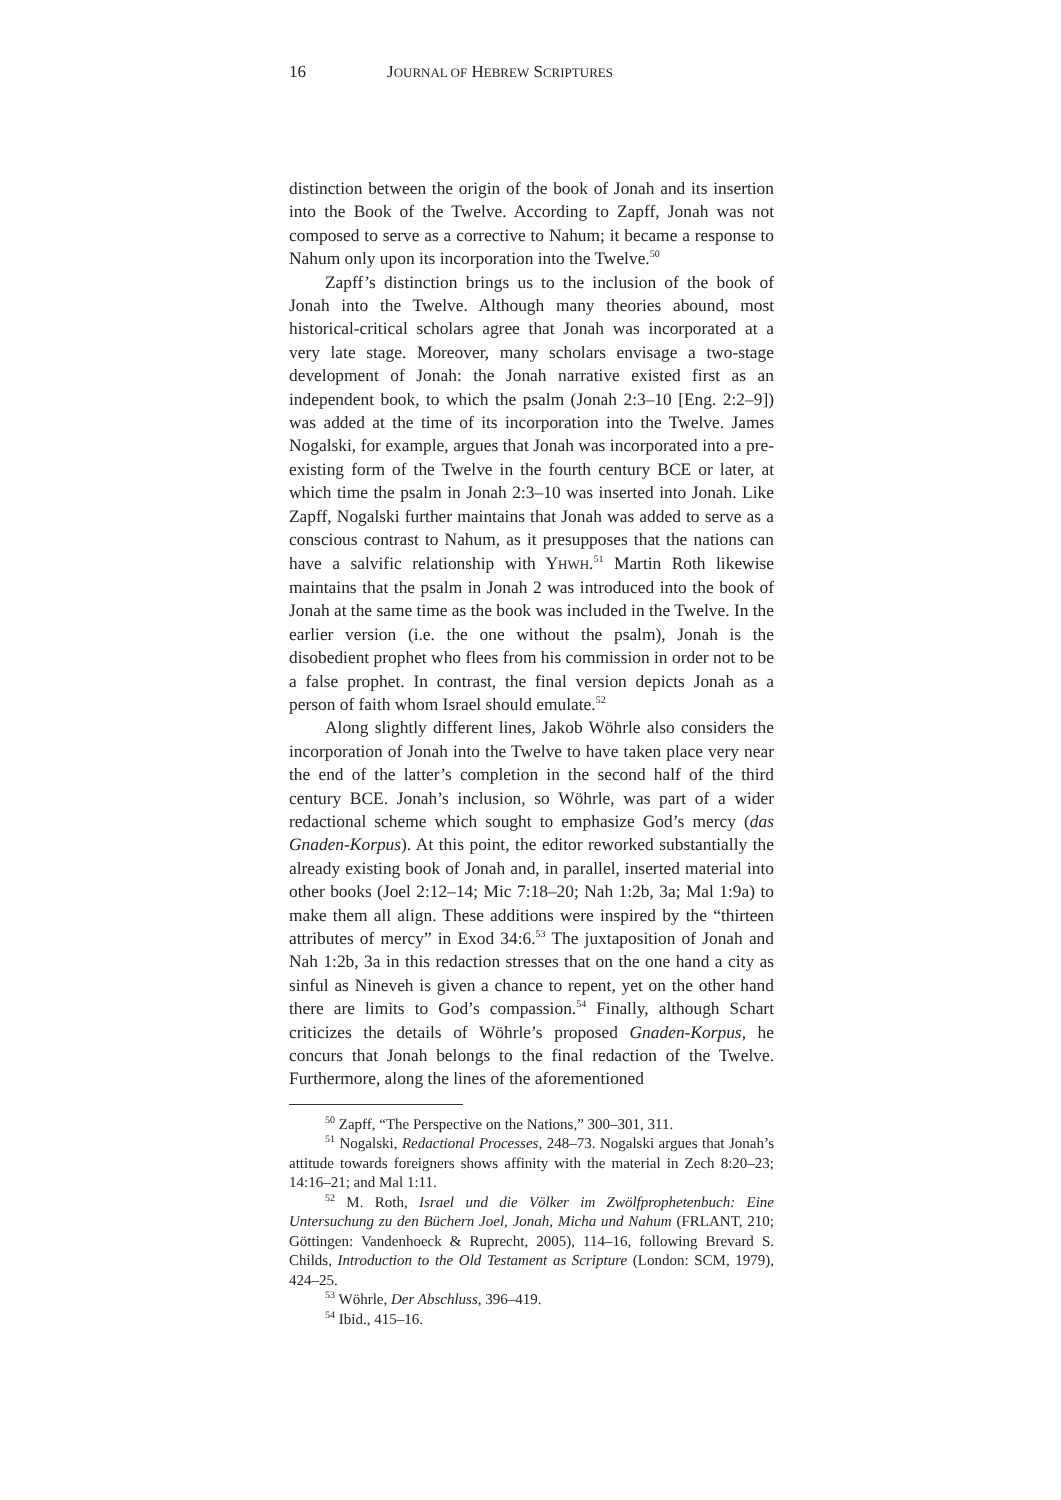16 JOURNAL OF HEBREW SCRIPTURES
distinction between the origin of the book of Jonah and its insertion into the Book of the Twelve. According to Zapff, Jonah was not composed to serve as a corrective to Nahum; it became a response to Nahum only upon its incorporation into the Twelve.<sup>50</sup>
Zapff’s distinction brings us to the inclusion of the book of Jonah into the Twelve. Although many theories abound, most historical-critical scholars agree that Jonah was incorporated at a very late stage. Moreover, many scholars envisage a two-stage development of Jonah: the Jonah narrative existed first as an independent book, to which the psalm (Jonah 2:3–10 [Eng. 2:2–9]) was added at the time of its incorporation into the Twelve. James Nogalski, for example, argues that Jonah was incorporated into a pre-existing form of the Twelve in the fourth century BCE or later, at which time the psalm in Jonah 2:3–10 was inserted into Jonah. Like Zapff, Nogalski further maintains that Jonah was added to serve as a conscious contrast to Nahum, as it presupposes that the nations can have a salvific relationship with YHWH.<sup>51</sup> Martin Roth likewise maintains that the psalm in Jonah 2 was introduced into the book of Jonah at the same time as the book was included in the Twelve. In the earlier version (i.e. the one without the psalm), Jonah is the disobedient prophet who flees from his commission in order not to be a false prophet. In contrast, the final version depicts Jonah as a person of faith whom Israel should emulate.<sup>52</sup>
Along slightly different lines, Jakob Wöhrle also considers the incorporation of Jonah into the Twelve to have taken place very near the end of the latter’s completion in the second half of the third century BCE. Jonah’s inclusion, so Wöhrle, was part of a wider redactional scheme which sought to emphasize God’s mercy (das Gnaden-Korpus). At this point, the editor reworked substantially the already existing book of Jonah and, in parallel, inserted material into other books (Joel 2:12–14; Mic 7:18–20; Nah 1:2b, 3a; Mal 1:9a) to make them all align. These additions were inspired by the “thirteen attributes of mercy” in Exod 34:6.<sup>53</sup> The juxtaposition of Jonah and Nah 1:2b, 3a in this redaction stresses that on the one hand a city as sinful as Nineveh is given a chance to repent, yet on the other hand there are limits to God’s compassion.<sup>54</sup> Finally, although Schart criticizes the details of Wöhrle’s proposed Gnaden-Korpus, he concurs that Jonah belongs to the final redaction of the Twelve. Furthermore, along the lines of the aforementioned
<sup>50</sup> Zapff, “The Perspective on the Nations,” 300–301, 311.
<sup>51</sup> Nogalski, Redactional Processes, 248–73. Nogalski argues that Jonah’s attitude towards foreigners shows affinity with the material in Zech 8:20–23; 14:16–21; and Mal 1:11.
<sup>52</sup> M. Roth, Israel und die Völker im Zwölfprophetenbuch: Eine Untersuchung zu den Büchern Joel, Jonah, Micha und Nahum (FRLANT, 210; Göttingen: Vandenhoeck & Ruprecht, 2005), 114–16, following Brevard S. Childs, Introduction to the Old Testament as Scripture (London: SCM, 1979), 424–25.
<sup>53</sup> Wöhrle, Der Abschluss, 396–419.
<sup>54</sup> Ibid., 415–16.